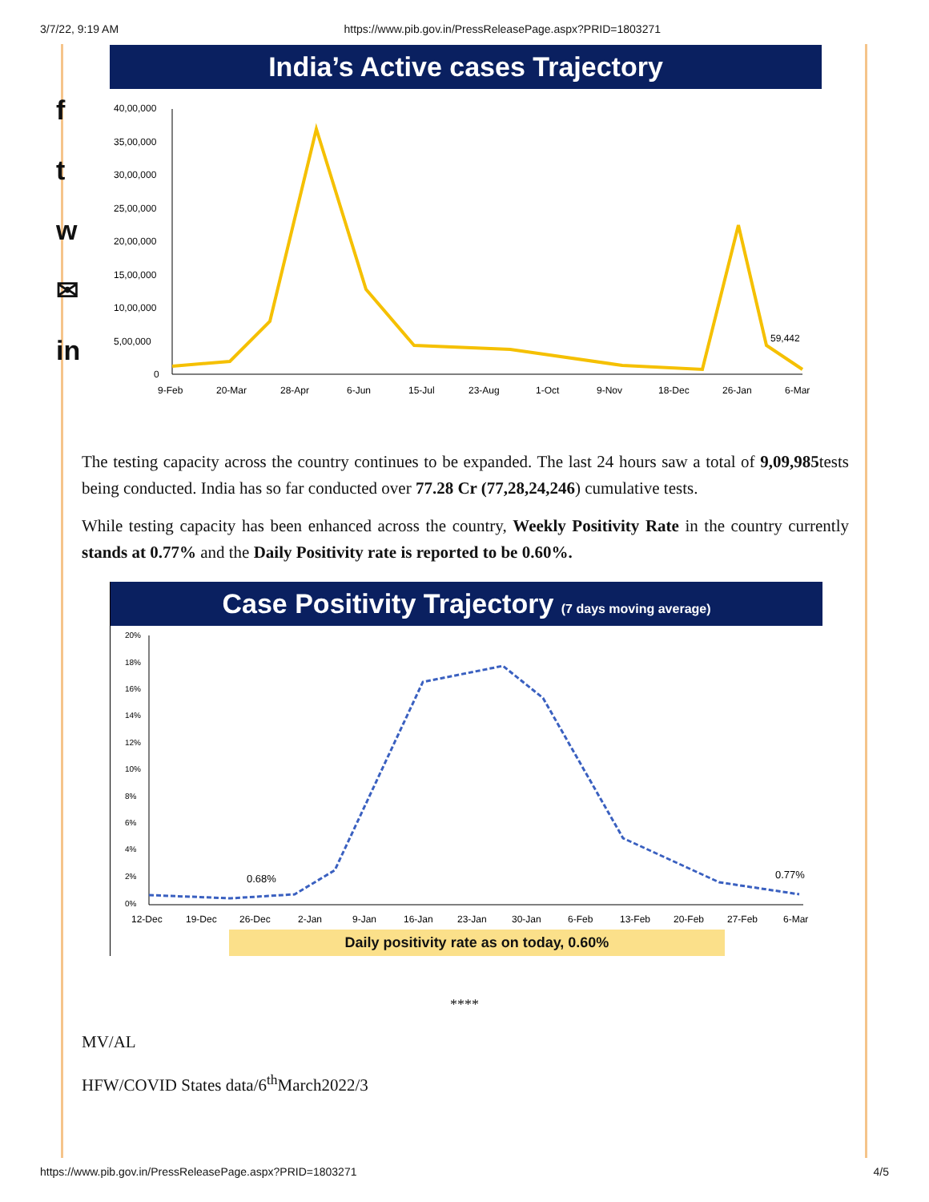3/7/22, 9:19 AM https://www.pib.gov.in/PressReleasePage.aspx?PRID=1803271
f
t
w
✉
in
India’s Active cases Trajectory
40,00,000
35,00,000
30,00,000
25,00,000
20,00,000
15,00,000
10,00,000
5,00,000
0
59,442
9-Feb
20-Mar
28-Apr
6-Jun
15-Jul
23-Aug
1-Oct
9-Nov
18-Dec
26-Jan
6-Mar
The testing capacity across the country continues to be expanded. The last 24 hours saw a total of 9,09,985tests being conducted. India has so far conducted over 77.28 Cr (77,28,24,246) cumulative tests.
While testing capacity has been enhanced across the country, Weekly Positivity Rate in the country currently stands at 0.77% and the Daily Positivity rate is reported to be 0.60%.
Case Positivity Trajectory (7 days moving average)
20%
18%
16%
14%
12%
10%
8%
6%
4%
2%
0%
0.68%
0.77%
12-Dec
19-Dec
26-Dec
2-Jan
9-Jan
16-Jan
23-Jan
30-Jan
6-Feb
13-Feb
20-Feb
27-Feb
6-Mar
Daily positivity rate as on today, 0.60%
****
MV/AL
HFW/COVID States data/6<sup>th</sup>March2022/3
https://www.pib.gov.in/PressReleasePage.aspx?PRID=1803271 4/5